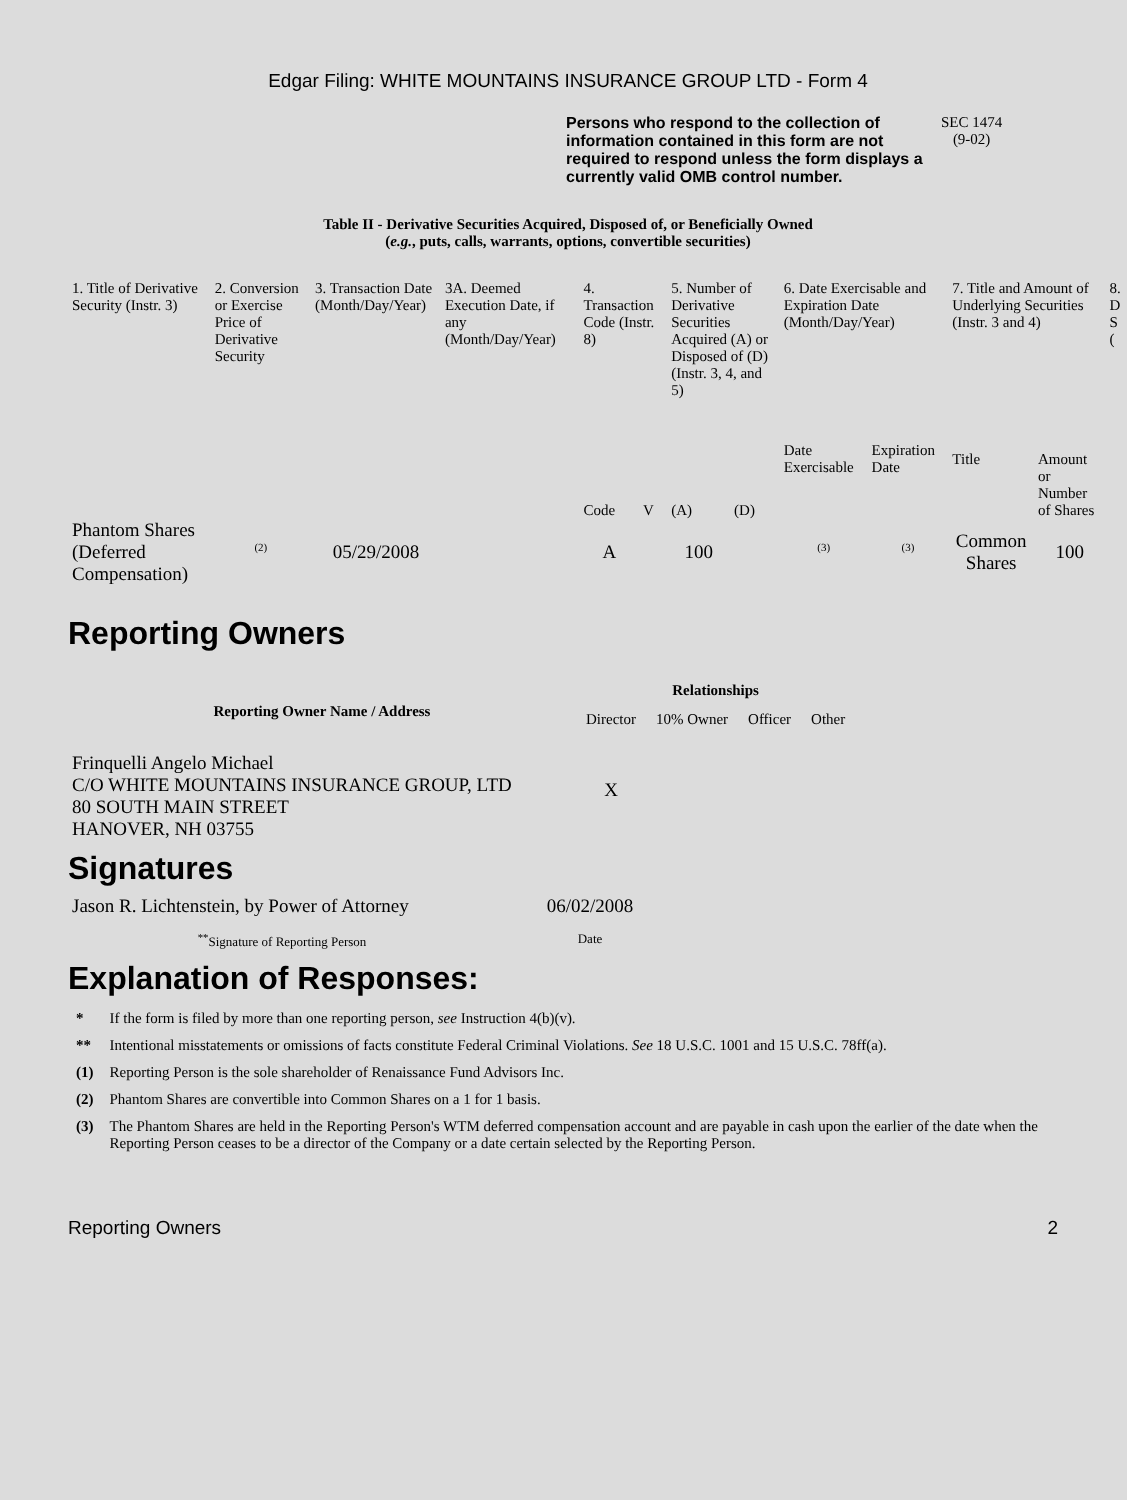Edgar Filing: WHITE MOUNTAINS INSURANCE GROUP LTD - Form 4
Persons who respond to the collection of information contained in this form are not required to respond unless the form displays a currently valid OMB control number.
SEC 1474
(9-02)
Table II - Derivative Securities Acquired, Disposed of, or Beneficially Owned
(e.g., puts, calls, warrants, options, convertible securities)
| 1. Title of Derivative Security (Instr. 3) | 2. Conversion or Exercise Price of Derivative Security | 3. Transaction Date (Month/Day/Year) | 3A. Deemed Execution Date, if any (Month/Day/Year) | 4. Transaction Code (Instr. 8) | | 5. Number of Derivative Securities Acquired (A) or Disposed of (D) (Instr. 3, 4, and 5) | | 6. Date Exercisable and Expiration Date (Month/Day/Year) | | 7. Title and Amount of Underlying Securities (Instr. 3 and 4) | | 8. D S ( |
| | | | | Code | V | (A) | (D) | Date Exercisable | Expiration Date | Title | Amount or Number of Shares | |
| Phantom Shares (Deferred Compensation) | <sup>(2)</sup> | 05/29/2008 | | A | | 100 | | <sup>(3)</sup> | <sup>(3)</sup> | Common Shares | 100 | |
Reporting Owners
| Reporting Owner Name / Address | Relationships | | | |
| --- | --- | --- | --- | --- |
| | Director | 10% Owner | Officer | Other |
| Frinquelli Angelo Michael C/O WHITE MOUNTAINS INSURANCE GROUP, LTD 80 SOUTH MAIN STREET HANOVER, NH 03755 | X | | | |
Signatures
| Jason R. Lichtenstein, by Power of Attorney | 06/02/2008 |
| <sup>**</sup> Signature of Reporting Person | Date |
Explanation of Responses:
| * | If the form is filed by more than one reporting person, see Instruction 4(b)(v). |
| ** | Intentional misstatements or omissions of facts constitute Federal Criminal Violations. See 18 U.S.C. 1001 and 15 U.S.C. 78ff(a). |
| (1) | Reporting Person is the sole shareholder of Renaissance Fund Advisors Inc. |
| (2) | Phantom Shares are convertible into Common Shares on a 1 for 1 basis. |
| (3) | The Phantom Shares are held in the Reporting Person's WTM deferred compensation account and are payable in cash upon the earlier of the date when the Reporting Person ceases to be a director of the Company or a date certain selected by the Reporting Person. |
Reporting Owners 2